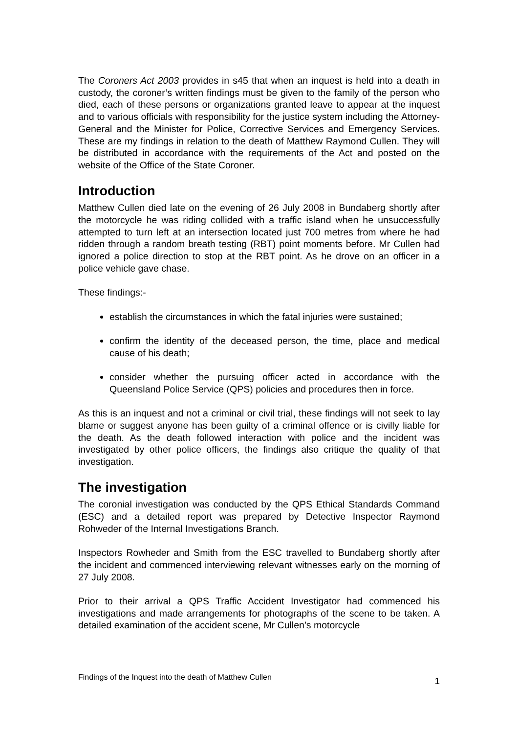The Coroners Act 2003 provides in s45 that when an inquest is held into a death in custody, the coroner’s written findings must be given to the family of the person who died, each of these persons or organizations granted leave to appear at the inquest and to various officials with responsibility for the justice system including the Attorney-General and the Minister for Police, Corrective Services and Emergency Services. These are my findings in relation to the death of Matthew Raymond Cullen. They will be distributed in accordance with the requirements of the Act and posted on the website of the Office of the State Coroner.
Introduction
Matthew Cullen died late on the evening of 26 July 2008 in Bundaberg shortly after the motorcycle he was riding collided with a traffic island when he unsuccessfully attempted to turn left at an intersection located just 700 metres from where he had ridden through a random breath testing (RBT) point moments before. Mr Cullen had ignored a police direction to stop at the RBT point. As he drove on an officer in a police vehicle gave chase.
These findings:-
establish the circumstances in which the fatal injuries were sustained;
confirm the identity of the deceased person, the time, place and medical cause of his death;
consider whether the pursuing officer acted in accordance with the Queensland Police Service (QPS) policies and procedures then in force.
As this is an inquest and not a criminal or civil trial, these findings will not seek to lay blame or suggest anyone has been guilty of a criminal offence or is civilly liable for the death. As the death followed interaction with police and the incident was investigated by other police officers, the findings also critique the quality of that investigation.
The investigation
The coronial investigation was conducted by the QPS Ethical Standards Command (ESC) and a detailed report was prepared by Detective Inspector Raymond Rohweder of the Internal Investigations Branch.
Inspectors Rowheder and Smith from the ESC travelled to Bundaberg shortly after the incident and commenced interviewing relevant witnesses early on the morning of 27 July 2008.
Prior to their arrival a QPS Traffic Accident Investigator had commenced his investigations and made arrangements for photographs of the scene to be taken. A detailed examination of the accident scene, Mr Cullen’s motorcycle
Findings of the Inquest into the death of Matthew Cullen 1